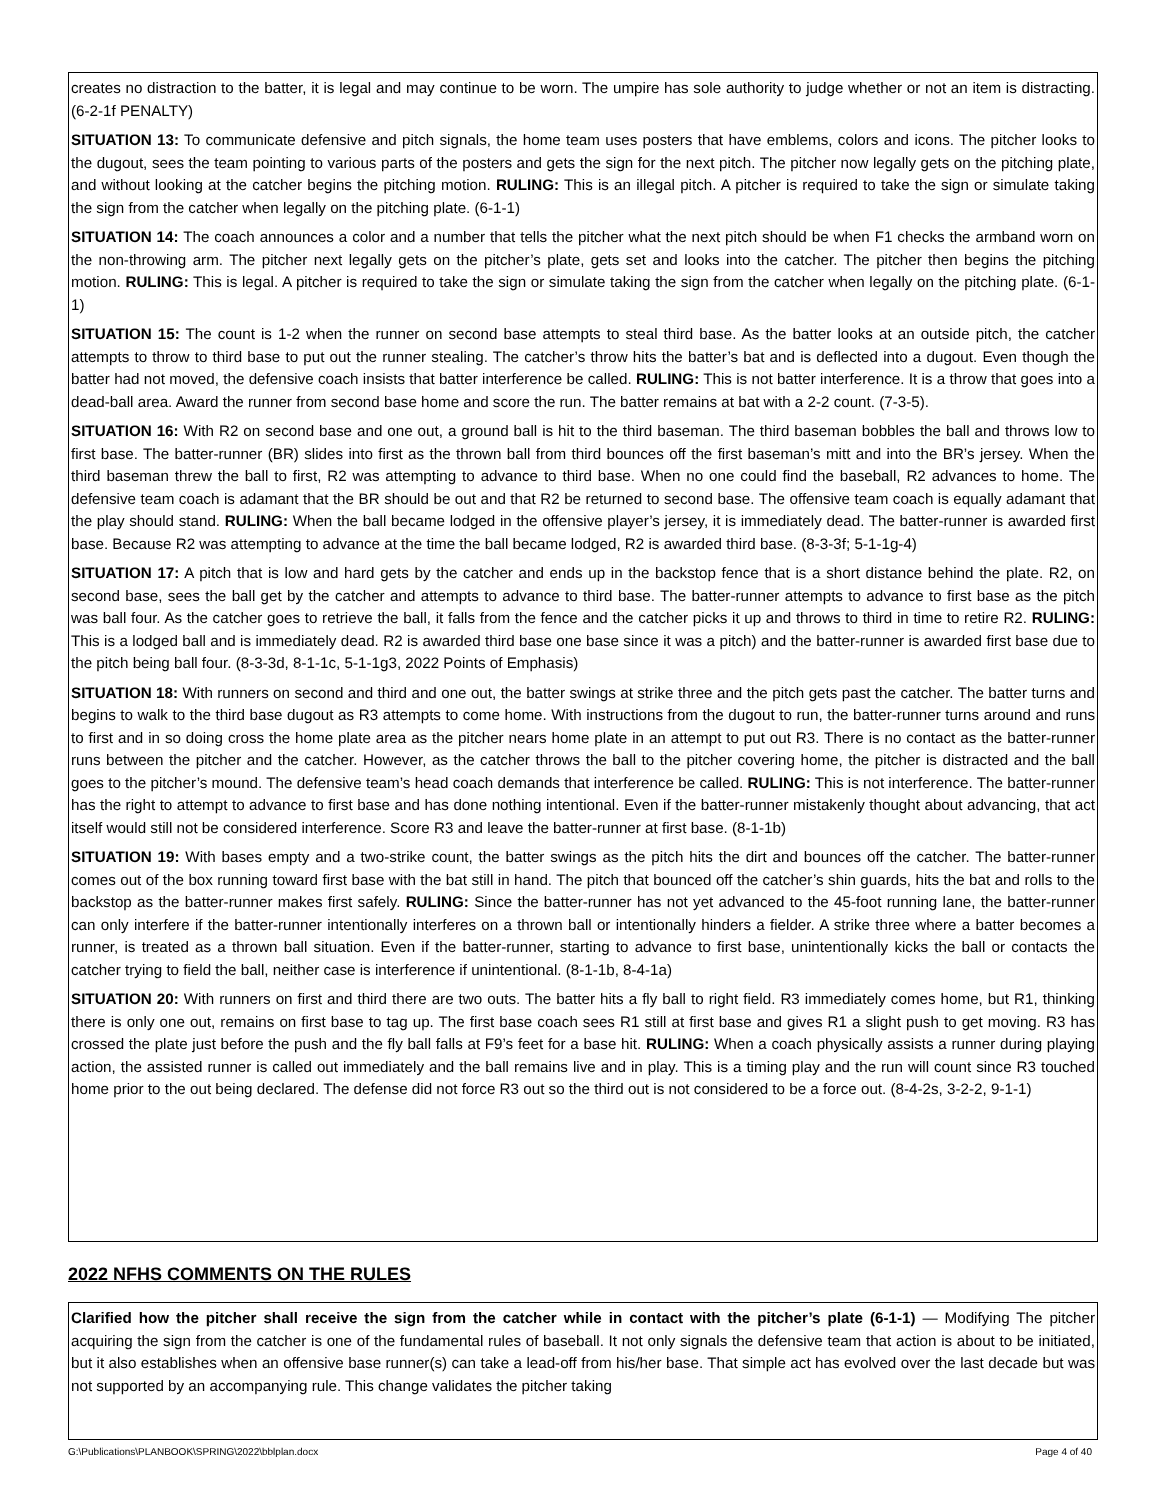creates no distraction to the batter, it is legal and may continue to be worn. The umpire has sole authority to judge whether or not an item is distracting. (6-2-1f PENALTY)
SITUATION 13: To communicate defensive and pitch signals, the home team uses posters that have emblems, colors and icons. The pitcher looks to the dugout, sees the team pointing to various parts of the posters and gets the sign for the next pitch. The pitcher now legally gets on the pitching plate, and without looking at the catcher begins the pitching motion. RULING: This is an illegal pitch. A pitcher is required to take the sign or simulate taking the sign from the catcher when legally on the pitching plate. (6-1-1)
SITUATION 14: The coach announces a color and a number that tells the pitcher what the next pitch should be when F1 checks the armband worn on the non-throwing arm. The pitcher next legally gets on the pitcher’s plate, gets set and looks into the catcher. The pitcher then begins the pitching motion. RULING: This is legal. A pitcher is required to take the sign or simulate taking the sign from the catcher when legally on the pitching plate. (6-1-1)
SITUATION 15: The count is 1-2 when the runner on second base attempts to steal third base. As the batter looks at an outside pitch, the catcher attempts to throw to third base to put out the runner stealing. The catcher’s throw hits the batter’s bat and is deflected into a dugout. Even though the batter had not moved, the defensive coach insists that batter interference be called. RULING: This is not batter interference. It is a throw that goes into a dead-ball area. Award the runner from second base home and score the run. The batter remains at bat with a 2-2 count. (7-3-5).
SITUATION 16: With R2 on second base and one out, a ground ball is hit to the third baseman. The third baseman bobbles the ball and throws low to first base. The batter-runner (BR) slides into first as the thrown ball from third bounces off the first baseman’s mitt and into the BR’s jersey. When the third baseman threw the ball to first, R2 was attempting to advance to third base. When no one could find the baseball, R2 advances to home. The defensive team coach is adamant that the BR should be out and that R2 be returned to second base. The offensive team coach is equally adamant that the play should stand. RULING: When the ball became lodged in the offensive player’s jersey, it is immediately dead. The batter-runner is awarded first base. Because R2 was attempting to advance at the time the ball became lodged, R2 is awarded third base. (8-3-3f; 5-1-1g-4)
SITUATION 17: A pitch that is low and hard gets by the catcher and ends up in the backstop fence that is a short distance behind the plate. R2, on second base, sees the ball get by the catcher and attempts to advance to third base. The batter-runner attempts to advance to first base as the pitch was ball four. As the catcher goes to retrieve the ball, it falls from the fence and the catcher picks it up and throws to third in time to retire R2. RULING: This is a lodged ball and is immediately dead. R2 is awarded third base one base since it was a pitch) and the batter-runner is awarded first base due to the pitch being ball four. (8-3-3d, 8-1-1c, 5-1-1g3, 2022 Points of Emphasis)
SITUATION 18: With runners on second and third and one out, the batter swings at strike three and the pitch gets past the catcher. The batter turns and begins to walk to the third base dugout as R3 attempts to come home. With instructions from the dugout to run, the batter-runner turns around and runs to first and in so doing cross the home plate area as the pitcher nears home plate in an attempt to put out R3. There is no contact as the batter-runner runs between the pitcher and the catcher. However, as the catcher throws the ball to the pitcher covering home, the pitcher is distracted and the ball goes to the pitcher’s mound. The defensive team’s head coach demands that interference be called. RULING: This is not interference. The batter-runner has the right to attempt to advance to first base and has done nothing intentional. Even if the batter-runner mistakenly thought about advancing, that act itself would still not be considered interference. Score R3 and leave the batter-runner at first base. (8-1-1b)
SITUATION 19: With bases empty and a two-strike count, the batter swings as the pitch hits the dirt and bounces off the catcher. The batter-runner comes out of the box running toward first base with the bat still in hand. The pitch that bounced off the catcher’s shin guards, hits the bat and rolls to the backstop as the batter-runner makes first safely. RULING: Since the batter-runner has not yet advanced to the 45-foot running lane, the batter-runner can only interfere if the batter-runner intentionally interferes on a thrown ball or intentionally hinders a fielder. A strike three where a batter becomes a runner, is treated as a thrown ball situation. Even if the batter-runner, starting to advance to first base, unintentionally kicks the ball or contacts the catcher trying to field the ball, neither case is interference if unintentional. (8-1-1b, 8-4-1a)
SITUATION 20: With runners on first and third there are two outs. The batter hits a fly ball to right field. R3 immediately comes home, but R1, thinking there is only one out, remains on first base to tag up. The first base coach sees R1 still at first base and gives R1 a slight push to get moving. R3 has crossed the plate just before the push and the fly ball falls at F9’s feet for a base hit. RULING: When a coach physically assists a runner during playing action, the assisted runner is called out immediately and the ball remains live and in play. This is a timing play and the run will count since R3 touched home prior to the out being declared. The defense did not force R3 out so the third out is not considered to be a force out. (8-4-2s, 3-2-2, 9-1-1)
2022 NFHS COMMENTS ON THE RULES
Clarified how the pitcher shall receive the sign from the catcher while in contact with the pitcher’s plate (6-1-1) — Modifying The pitcher acquiring the sign from the catcher is one of the fundamental rules of baseball. It not only signals the defensive team that action is about to be initiated, but it also establishes when an offensive base runner(s) can take a lead-off from his/her base. That simple act has evolved over the last decade but was not supported by an accompanying rule. This change validates the pitcher taking
G:\Publications\PLANBOOK\SPRING\2022\bblplan.docx Page 4 of 40